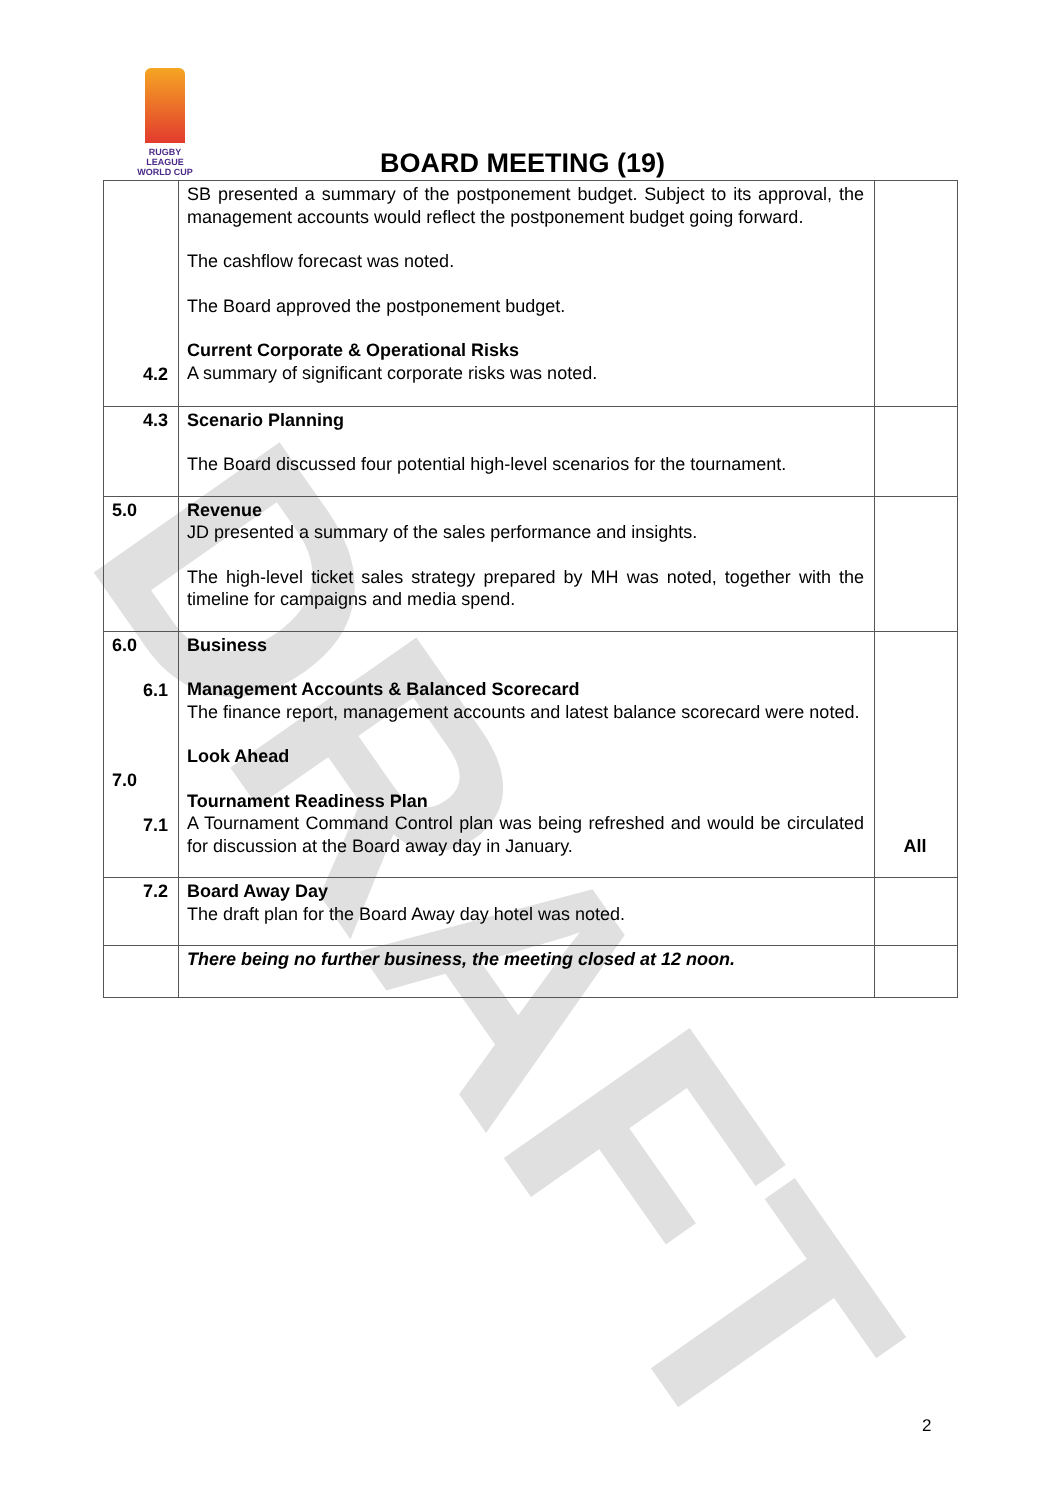DRAFT
RUGBY LEAGUE
WORLD CUP
BOARD MEETING (19)
| 4.2 | SB presented a summary of the postponement budget. Subject to its approval, the management accounts would reflect the postponement budget going forward. The cashflow forecast was noted. The Board approved the postponement budget. Current Corporate & Operational Risks A summary of significant corporate risks was noted. | |
| 4.3 | Scenario Planning The Board discussed four potential high-level scenarios for the tournament. | |
| 5.0 | Revenue JD presented a summary of the sales performance and insights. The high-level ticket sales strategy prepared by MH was noted, together with the timeline for campaigns and media spend. | |
| 6.0 6.1 7.0 7.1 | Business Management Accounts & Balanced Scorecard The finance report, management accounts and latest balance scorecard were noted. Look Ahead Tournament Readiness Plan A Tournament Command Control plan was being refreshed and would be circulated for discussion at the Board away day in January. | All |
| 7.2 | Board Away Day The draft plan for the Board Away day hotel was noted. | |
| | There being no further business, the meeting closed at 12 noon. | |
2